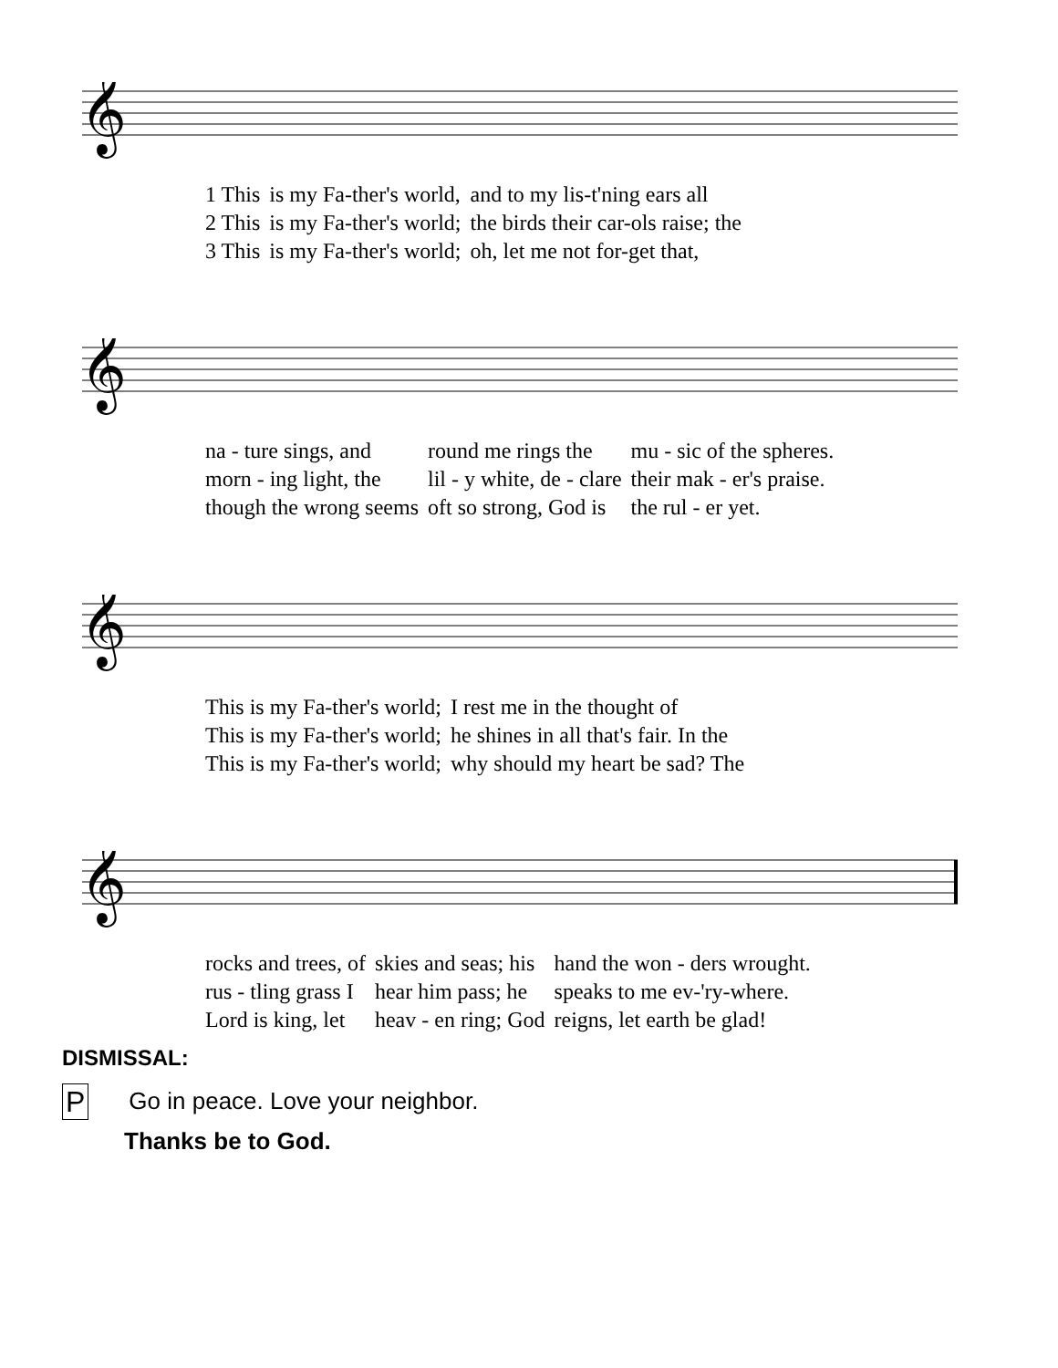𝄞
| 1 This | is my Fa-ther's world, | and to my lis-t'ning ears all |
| 2 This | is my Fa-ther's world; | the birds their car-ols raise; the |
| 3 This | is my Fa-ther's world; | oh, let me not for-get that, |
𝄞
| na - ture sings, and | round me rings the | mu - sic of the spheres. |
| morn - ing light, the | lil - y white, de - clare | their mak - er's praise. |
| though the wrong seems | oft so strong, God is | the rul - er yet. |
𝄞
| This is my Fa-ther's world; | I rest me in the thought of |
| This is my Fa-ther's world; | he shines in all that's fair. In the |
| This is my Fa-ther's world; | why should my heart be sad? The |
𝄞
| rocks and trees, of | skies and seas; his | hand the won - ders wrought. |
| rus - tling grass I | hear him pass; he | speaks to me ev-'ry-where. |
| Lord is king, let | heav - en ring; God | reigns, let earth be glad! |
DISMISSAL:
P Go in peace. Love your neighbor.
Thanks be to God.